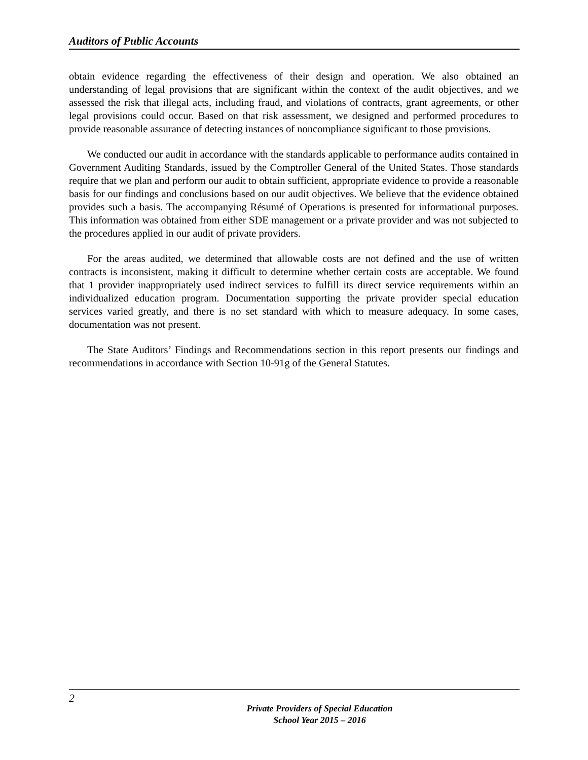Auditors of Public Accounts
obtain evidence regarding the effectiveness of their design and operation. We also obtained an understanding of legal provisions that are significant within the context of the audit objectives, and we assessed the risk that illegal acts, including fraud, and violations of contracts, grant agreements, or other legal provisions could occur. Based on that risk assessment, we designed and performed procedures to provide reasonable assurance of detecting instances of noncompliance significant to those provisions.
We conducted our audit in accordance with the standards applicable to performance audits contained in Government Auditing Standards, issued by the Comptroller General of the United States. Those standards require that we plan and perform our audit to obtain sufficient, appropriate evidence to provide a reasonable basis for our findings and conclusions based on our audit objectives. We believe that the evidence obtained provides such a basis. The accompanying Résumé of Operations is presented for informational purposes. This information was obtained from either SDE management or a private provider and was not subjected to the procedures applied in our audit of private providers.
For the areas audited, we determined that allowable costs are not defined and the use of written contracts is inconsistent, making it difficult to determine whether certain costs are acceptable. We found that 1 provider inappropriately used indirect services to fulfill its direct service requirements within an individualized education program. Documentation supporting the private provider special education services varied greatly, and there is no set standard with which to measure adequacy. In some cases, documentation was not present.
The State Auditors’ Findings and Recommendations section in this report presents our findings and recommendations in accordance with Section 10-91g of the General Statutes.
2
Private Providers of Special Education
School Year 2015 – 2016